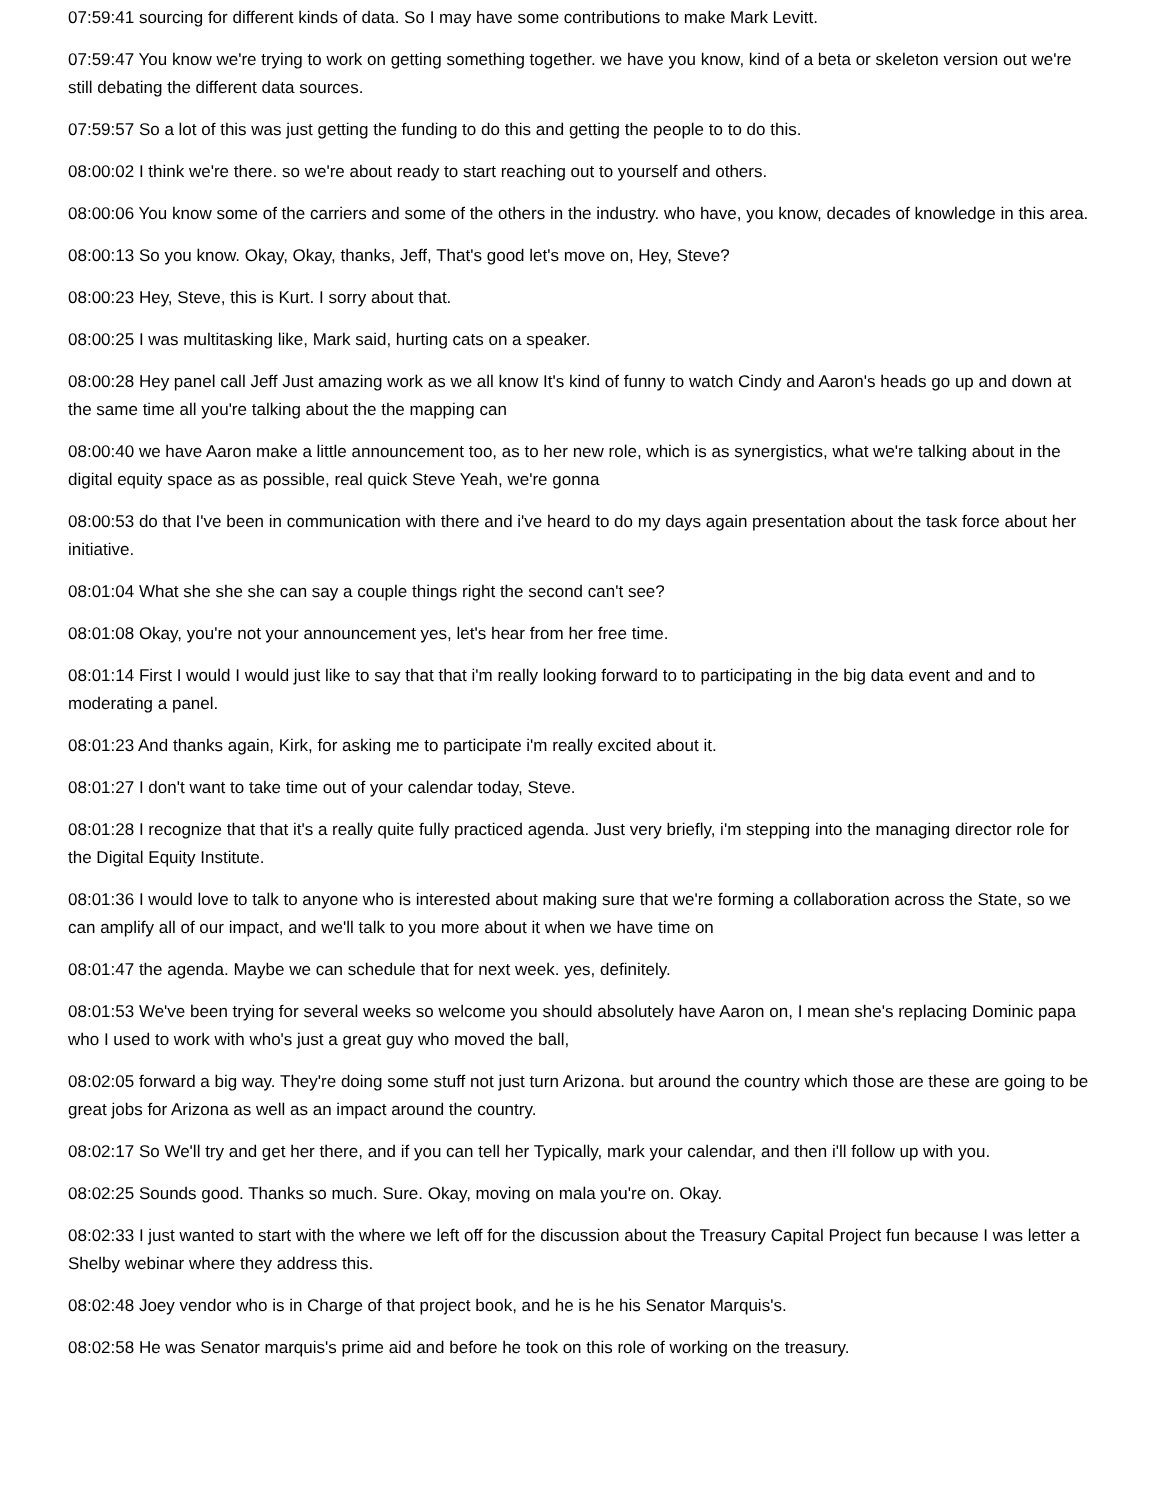07:59:41 sourcing for different kinds of data. So I may have some contributions to make Mark Levitt.
07:59:47 You know we're trying to work on getting something together. we have you know, kind of a beta or skeleton version out we're still debating the different data sources.
07:59:57 So a lot of this was just getting the funding to do this and getting the people to to do this.
08:00:02 I think we're there. so we're about ready to start reaching out to yourself and others.
08:00:06 You know some of the carriers and some of the others in the industry. who have, you know, decades of knowledge in this area.
08:00:13 So you know. Okay, Okay, thanks, Jeff, That's good let's move on, Hey, Steve?
08:00:23 Hey, Steve, this is Kurt. I sorry about that.
08:00:25 I was multitasking like, Mark said, hurting cats on a speaker.
08:00:28 Hey panel call Jeff Just amazing work as we all know It's kind of funny to watch Cindy and Aaron's heads go up and down at the same time all you're talking about the the mapping can
08:00:40 we have Aaron make a little announcement too, as to her new role, which is as synergistics, what we're talking about in the digital equity space as as possible, real quick Steve Yeah, we're gonna
08:00:53 do that I've been in communication with there and i've heard to do my days again presentation about the task force about her initiative.
08:01:04 What she she she can say a couple things right the second can't see?
08:01:08 Okay, you're not your announcement yes, let's hear from her free time.
08:01:14 First I would I would just like to say that that i'm really looking forward to to participating in the big data event and and to moderating a panel.
08:01:23 And thanks again, Kirk, for asking me to participate i'm really excited about it.
08:01:27 I don't want to take time out of your calendar today, Steve.
08:01:28 I recognize that that it's a really quite fully practiced agenda. Just very briefly, i'm stepping into the managing director role for the Digital Equity Institute.
08:01:36 I would love to talk to anyone who is interested about making sure that we're forming a collaboration across the State, so we can amplify all of our impact, and we'll talk to you more about it when we have time on
08:01:47 the agenda. Maybe we can schedule that for next week. yes, definitely.
08:01:53 We've been trying for several weeks so welcome you should absolutely have Aaron on, I mean she's replacing Dominic papa who I used to work with who's just a great guy who moved the ball,
08:02:05 forward a big way. They're doing some stuff not just turn Arizona. but around the country which those are these are going to be great jobs for Arizona as well as an impact around the country.
08:02:17 So We'll try and get her there, and if you can tell her Typically, mark your calendar, and then i'll follow up with you.
08:02:25 Sounds good. Thanks so much. Sure. Okay, moving on mala you're on. Okay.
08:02:33 I just wanted to start with the where we left off for the discussion about the Treasury Capital Project fun because I was letter a Shelby webinar where they address this.
08:02:48 Joey vendor who is in Charge of that project book, and he is he his Senator Marquis's.
08:02:58 He was Senator marquis's prime aid and before he took on this role of working on the treasury.